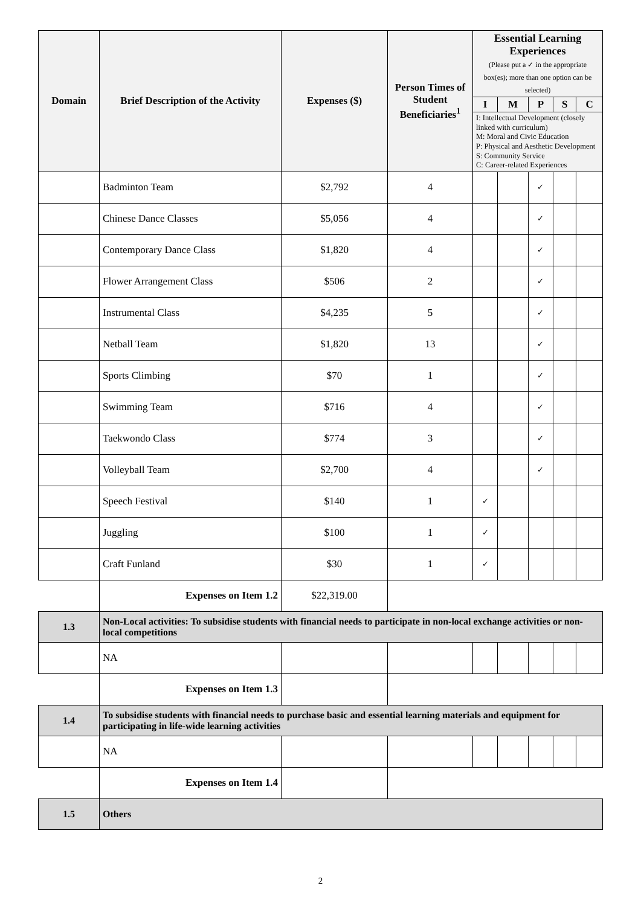| Domain | Brief Description of the Activity | Expenses ($) | Person Times of Student Beneficiaries<sup>1</sup> | Essential Learning Experiences (Please put a ✓ in the appropriate box(es); more than one option can be selected) | | | | |
| --- | --- | --- | --- | --- | --- | --- | --- | --- |
| | | | | I | M | P | S | C |
| | | | | I: Intellectual Development (closely linked with curriculum) M: Moral and Civic Education P: Physical and Aesthetic Development S: Community Service C: Career-related Experiences | | | | |
| | Badminton Team | $2,792 | 4 | | | ✓ | | |
| | Chinese Dance Classes | $5,056 | 4 | | | ✓ | | |
| | Contemporary Dance Class | $1,820 | 4 | | | ✓ | | |
| | Flower Arrangement Class | $506 | 2 | | | ✓ | | |
| | Instrumental Class | $4,235 | 5 | | | ✓ | | |
| | Netball Team | $1,820 | 13 | | | ✓ | | |
| | Sports Climbing | $70 | 1 | | | ✓ | | |
| | Swimming Team | $716 | 4 | | | ✓ | | |
| | Taekwondo Class | $774 | 3 | | | ✓ | | |
| | Volleyball Team | $2,700 | 4 | | | ✓ | | |
| | Speech Festival | $140 | 1 | ✓ | | | | |
| | Juggling | $100 | 1 | ✓ | | | | |
| | Craft Funland | $30 | 1 | ✓ | | | | |
| | Expenses on Item 1.2 | $22,319.00 | | | | | | |
| 1.3 | Non-Local activities: To subsidise students with financial needs to participate in non-local exchange activities or non-local competitions | | | | | | | |
| | NA | | | | | | | |
| | Expenses on Item 1.3 | | | | | | | |
| 1.4 | To subsidise students with financial needs to purchase basic and essential learning materials and equipment for participating in life-wide learning activities | | | | | | | |
| | NA | | | | | | | |
| | Expenses on Item 1.4 | | | | | | | |
| 1.5 | Others | | | | | | | |
2